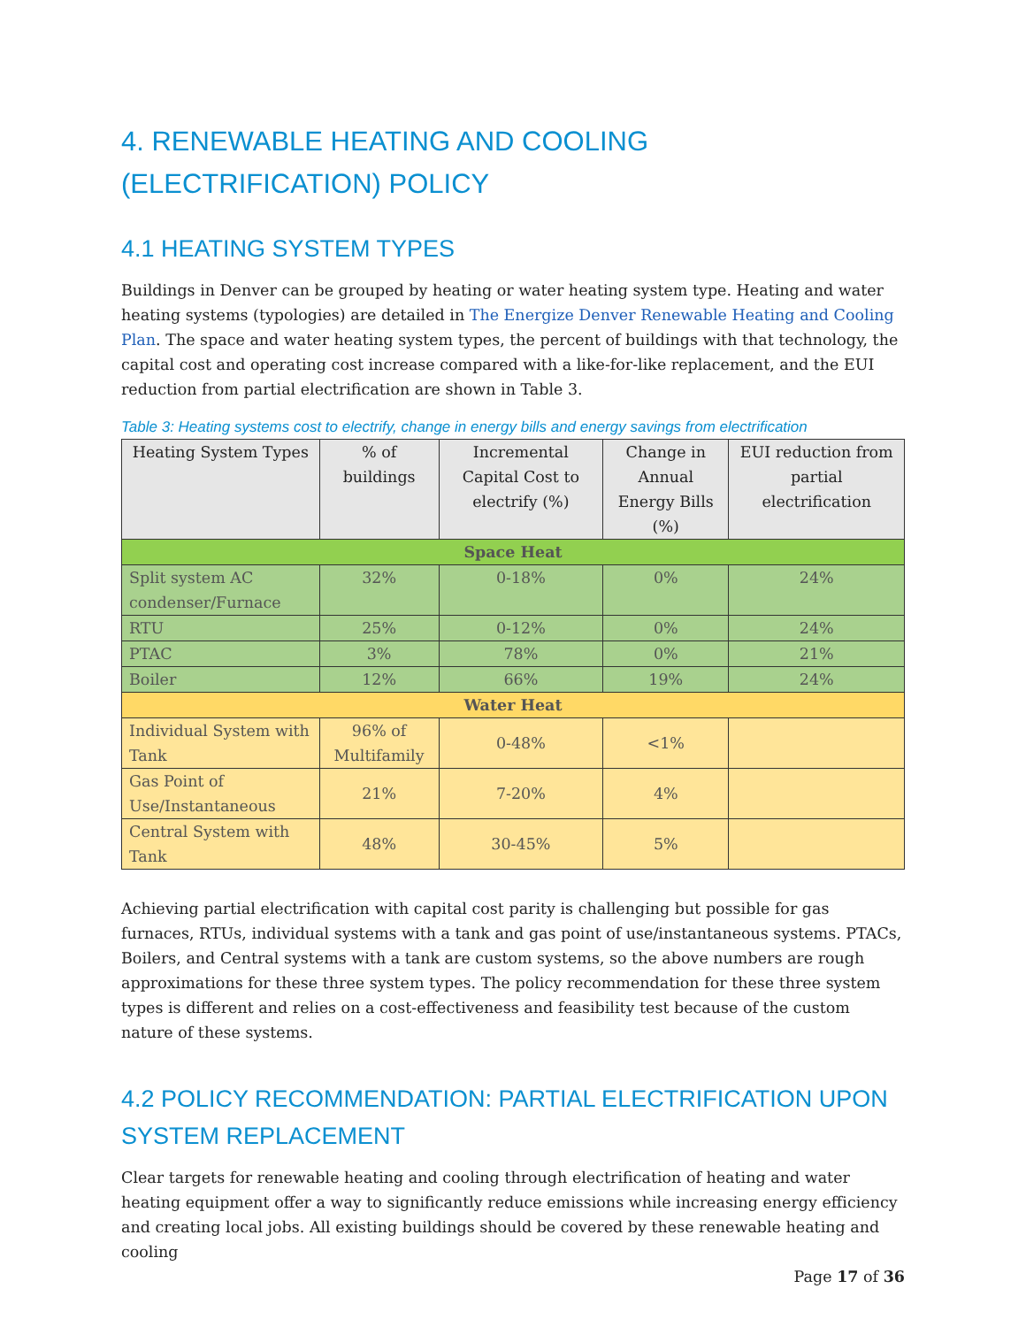4. RENEWABLE HEATING AND COOLING (ELECTRIFICATION) POLICY
4.1 HEATING SYSTEM TYPES
Buildings in Denver can be grouped by heating or water heating system type. Heating and water heating systems (typologies) are detailed in The Energize Denver Renewable Heating and Cooling Plan. The space and water heating system types, the percent of buildings with that technology, the capital cost and operating cost increase compared with a like-for-like replacement, and the EUI reduction from partial electrification are shown in Table 3.
Table 3: Heating systems cost to electrify, change in energy bills and energy savings from electrification
| Heating System Types | % of buildings | Incremental Capital Cost to electrify (%) | Change in Annual Energy Bills (%) | EUI reduction from partial electrification |
| --- | --- | --- | --- | --- |
| Space Heat | | | | |
| Split system AC condenser/Furnace | 32% | 0-18% | 0% | 24% |
| RTU | 25% | 0-12% | 0% | 24% |
| PTAC | 3% | 78% | 0% | 21% |
| Boiler | 12% | 66% | 19% | 24% |
| Water Heat | | | | |
| Individual System with Tank | 96% of Multifamily | 0-48% | <1% | |
| Gas Point of Use/Instantaneous | 21% | 7-20% | 4% | |
| Central System with Tank | 48% | 30-45% | 5% | |
Achieving partial electrification with capital cost parity is challenging but possible for gas furnaces, RTUs, individual systems with a tank and gas point of use/instantaneous systems. PTACs, Boilers, and Central systems with a tank are custom systems, so the above numbers are rough approximations for these three system types. The policy recommendation for these three system types is different and relies on a cost-effectiveness and feasibility test because of the custom nature of these systems.
4.2 POLICY RECOMMENDATION: PARTIAL ELECTRIFICATION UPON SYSTEM REPLACEMENT
Clear targets for renewable heating and cooling through electrification of heating and water heating equipment offer a way to significantly reduce emissions while increasing energy efficiency and creating local jobs. All existing buildings should be covered by these renewable heating and cooling
Page 17 of 36